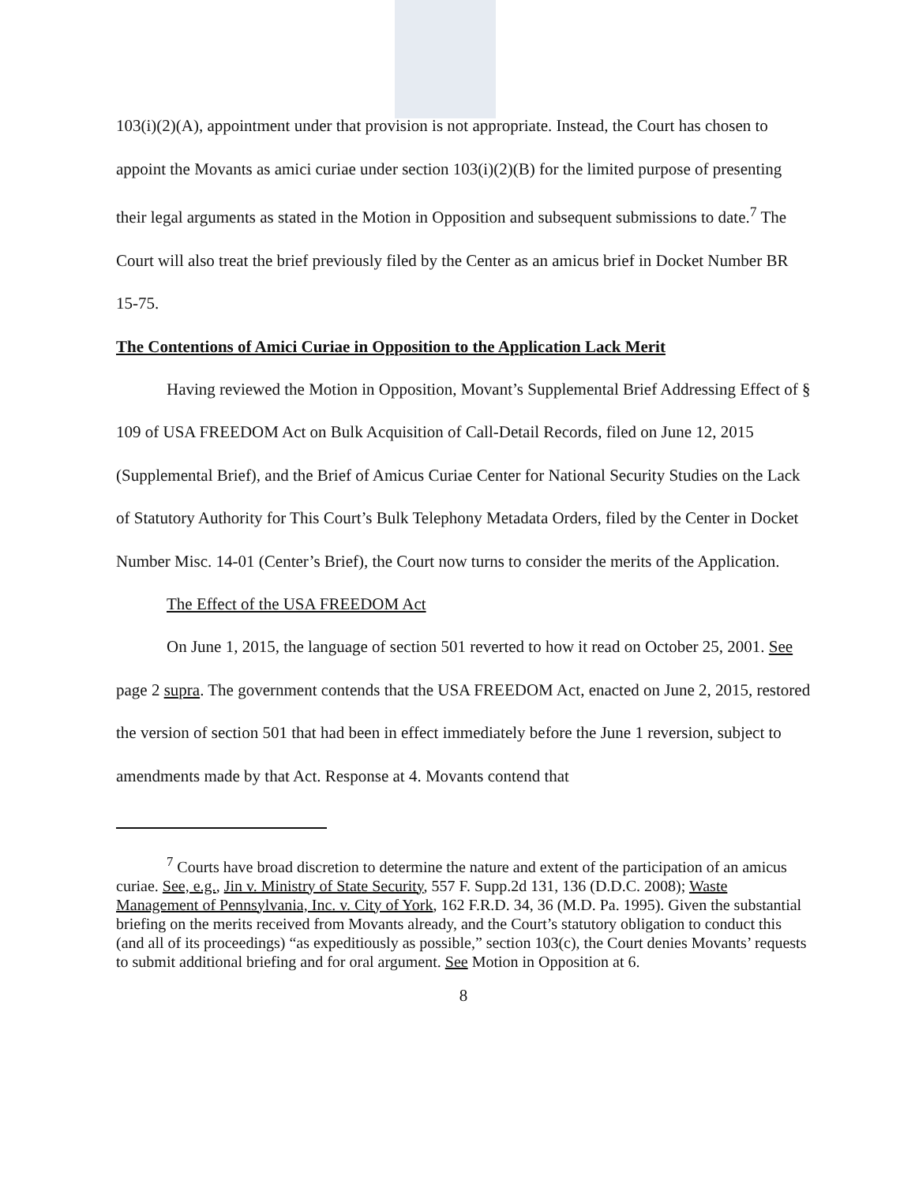103(i)(2)(A), appointment under that provision is not appropriate. Instead, the Court has chosen to appoint the Movants as amici curiae under section 103(i)(2)(B) for the limited purpose of presenting their legal arguments as stated in the Motion in Opposition and subsequent submissions to date.<sup>7</sup> The Court will also treat the brief previously filed by the Center as an amicus brief in Docket Number BR 15-75.
The Contentions of Amici Curiae in Opposition to the Application Lack Merit
Having reviewed the Motion in Opposition, Movant’s Supplemental Brief Addressing Effect of § 109 of USA FREEDOM Act on Bulk Acquisition of Call-Detail Records, filed on June 12, 2015 (Supplemental Brief), and the Brief of Amicus Curiae Center for National Security Studies on the Lack of Statutory Authority for This Court’s Bulk Telephony Metadata Orders, filed by the Center in Docket Number Misc. 14-01 (Center’s Brief), the Court now turns to consider the merits of the Application.
The Effect of the USA FREEDOM Act
On June 1, 2015, the language of section 501 reverted to how it read on October 25, 2001. See page 2 supra. The government contends that the USA FREEDOM Act, enacted on June 2, 2015, restored the version of section 501 that had been in effect immediately before the June 1 reversion, subject to amendments made by that Act. Response at 4. Movants contend that
<sup>7</sup> Courts have broad discretion to determine the nature and extent of the participation of an amicus curiae. See, e.g., Jin v. Ministry of State Security, 557 F. Supp.2d 131, 136 (D.D.C. 2008); Waste Management of Pennsylvania, Inc. v. City of York, 162 F.R.D. 34, 36 (M.D. Pa. 1995). Given the substantial briefing on the merits received from Movants already, and the Court’s statutory obligation to conduct this (and all of its proceedings) “as expeditiously as possible,” section 103(c), the Court denies Movants’ requests to submit additional briefing and for oral argument. See Motion in Opposition at 6.
8